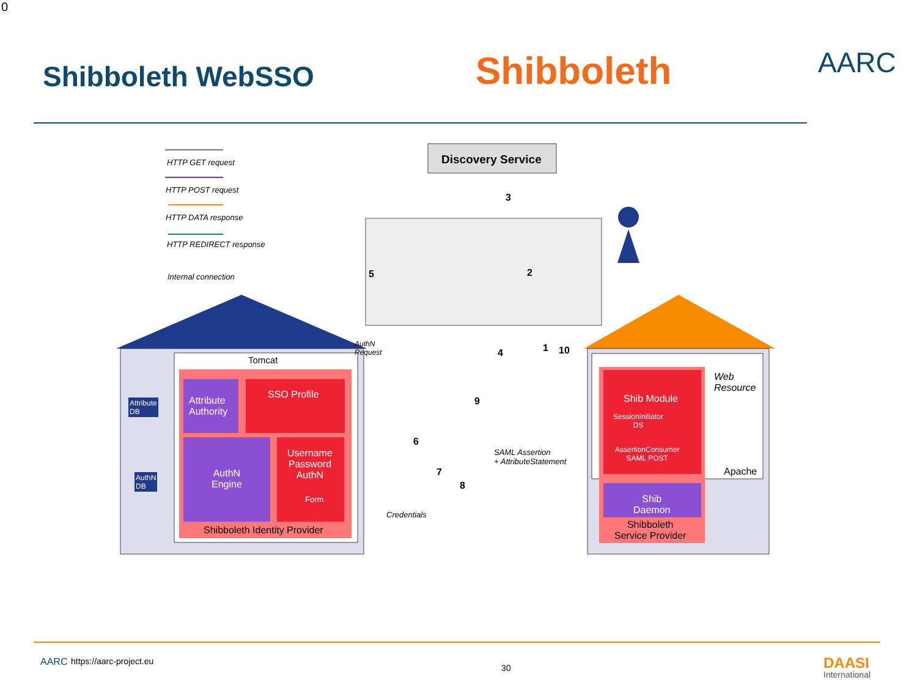0
Shibboleth WebSSO Shibboleth AARC
HTTP GET request
HTTP POST request
HTTP DATA response
HTTP REDIRECT response
Internal connection
Discovery Service
Tomcat
Attribute
DB
AuthN
DB
Attribute
Authority
SSO Profile
AuthN
Engine
Username
Password
AuthN
Form
Shibboleth Identity Provider
AuthN
Request
Credentials
SAML Assertion
+ AttributeStatement
Web
Resource
Shib Module
SessionInitiator
DS
AssertionConsumer
SAML POST
Apache
Shib
Daemon
Shibboleth
Service Provider
1
2
3
4
5
6
7
8
9
10
AARC https://aarc-project.eu
30 DAASI
International